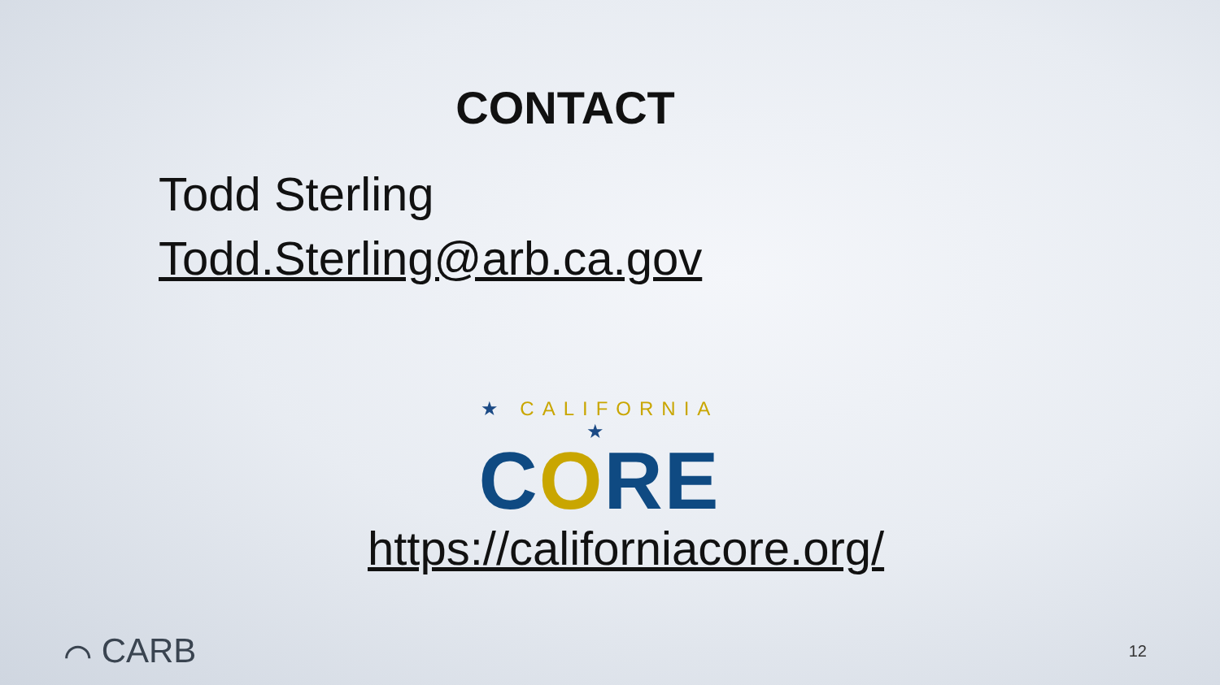CONTACT
Todd Sterling
Todd.Sterling@arb.ca.gov
★ CALIFORNIA ★
CORE
https://californiacore.org/
⌒ CARB
12